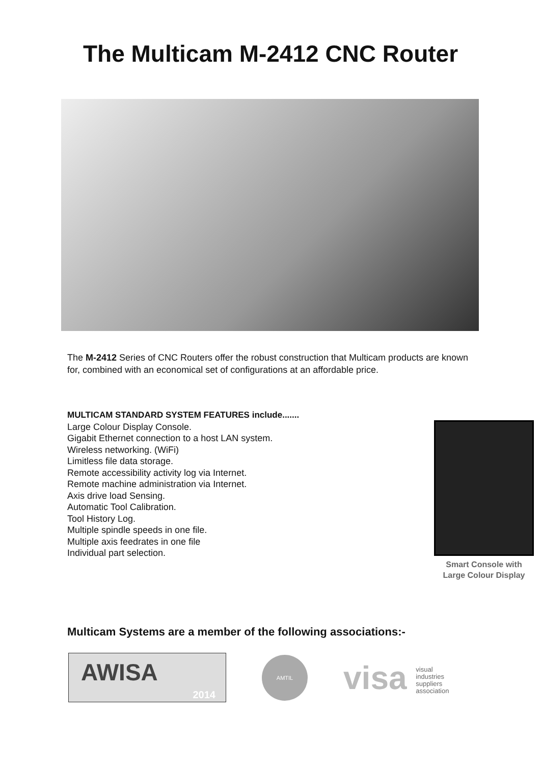The Multicam M-2412 CNC Router
The M-2412 Series of CNC Routers offer the robust construction that Multicam products are known for, combined with an economical set of configurations at an affordable price.
MULTICAM STANDARD SYSTEM FEATURES include.......
Large Colour Display Console.
Gigabit Ethernet connection to a host LAN system.
Wireless networking. (WiFi)
Limitless file data storage.
Remote accessibility activity log via Internet.
Remote machine administration via Internet.
Axis drive load Sensing.
Automatic Tool Calibration.
Tool History Log.
Multiple spindle speeds in one file.
Multiple axis feedrates in one file
Individual part selection.
Smart Console with
Large Colour Display
Multicam Systems are a member of the following associations:-
AWISA
2014
AMTIL
visa visual
industries
suppliers
association